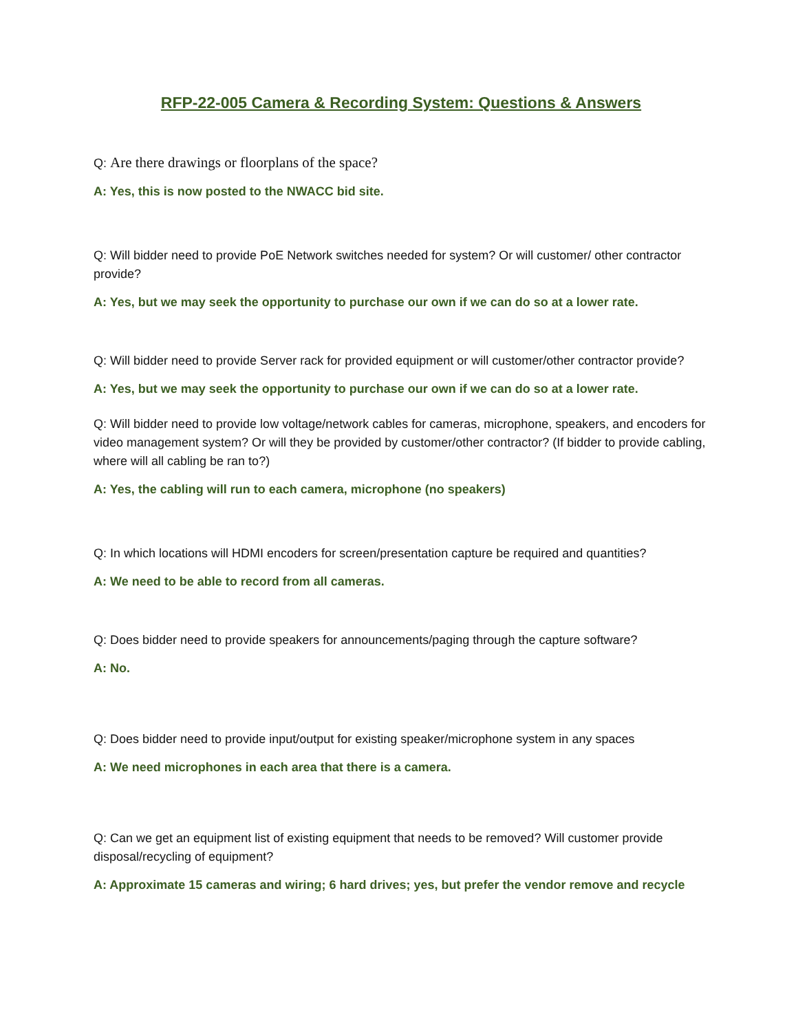RFP-22-005 Camera & Recording System: Questions & Answers
Q: Are there drawings or floorplans of the space?
A: Yes, this is now posted to the NWACC bid site.
Q: Will bidder need to provide PoE Network switches needed for system? Or will customer/ other contractor provide?
A: Yes, but we may seek the opportunity to purchase our own if we can do so at a lower rate.
Q: Will bidder need to provide Server rack for provided equipment or will customer/other contractor provide?
A: Yes, but we may seek the opportunity to purchase our own if we can do so at a lower rate.
Q: Will bidder need to provide low voltage/network cables for cameras, microphone, speakers, and encoders for video management system? Or will they be provided by customer/other contractor? (If bidder to provide cabling, where will all cabling be ran to?)
A: Yes, the cabling will run to each camera, microphone (no speakers)
Q: In which locations will HDMI encoders for screen/presentation capture be required and quantities?
A: We need to be able to record from all cameras.
Q: Does bidder need to provide speakers for announcements/paging through the capture software?
A: No.
Q: Does bidder need to provide input/output for existing speaker/microphone system in any spaces
A: We need microphones in each area that there is a camera.
Q: Can we get an equipment list of existing equipment that needs to be removed? Will customer provide disposal/recycling of equipment?
A: Approximate 15 cameras and wiring; 6 hard drives; yes, but prefer the vendor remove and recycle